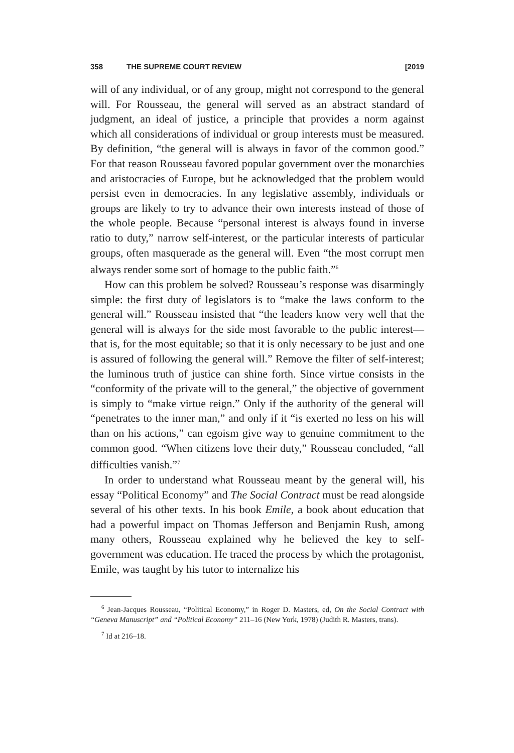358 THE SUPREME COURT REVIEW [2019
will of any individual, or of any group, might not correspond to the general will. For Rousseau, the general will served as an abstract standard of judgment, an ideal of justice, a principle that provides a norm against which all considerations of individual or group interests must be measured. By definition, “the general will is always in favor of the common good.” For that reason Rousseau favored popular government over the monarchies and aristocracies of Europe, but he acknowledged that the problem would persist even in democracies. In any legislative assembly, individuals or groups are likely to try to advance their own interests instead of those of the whole people. Because “personal interest is always found in inverse ratio to duty,” narrow self-interest, or the particular interests of particular groups, often masquerade as the general will. Even “the most corrupt men always render some sort of homage to the public faith.”<sup>6</sup>
How can this problem be solved? Rousseau’s response was disarmingly simple: the first duty of legislators is to “make the laws conform to the general will.” Rousseau insisted that “the leaders know very well that the general will is always for the side most favorable to the public interest—that is, for the most equitable; so that it is only necessary to be just and one is assured of following the general will.” Remove the filter of self-interest; the luminous truth of justice can shine forth. Since virtue consists in the “conformity of the private will to the general,” the objective of government is simply to “make virtue reign.” Only if the authority of the general will “penetrates to the inner man,” and only if it “is exerted no less on his will than on his actions,” can egoism give way to genuine commitment to the common good. “When citizens love their duty,” Rousseau concluded, “all difficulties vanish.”<sup>7</sup>
In order to understand what Rousseau meant by the general will, his essay “Political Economy” and The Social Contract must be read alongside several of his other texts. In his book Emile, a book about education that had a powerful impact on Thomas Jefferson and Benjamin Rush, among many others, Rousseau explained why he believed the key to self-government was education. He traced the process by which the protagonist, Emile, was taught by his tutor to internalize his
<sup>6</sup> Jean-Jacques Rousseau, “Political Economy,” in Roger D. Masters, ed, On the Social Contract with “Geneva Manuscript” and “Political Economy” 211–16 (New York, 1978) (Judith R. Masters, trans).
<sup>7</sup> Id at 216–18.